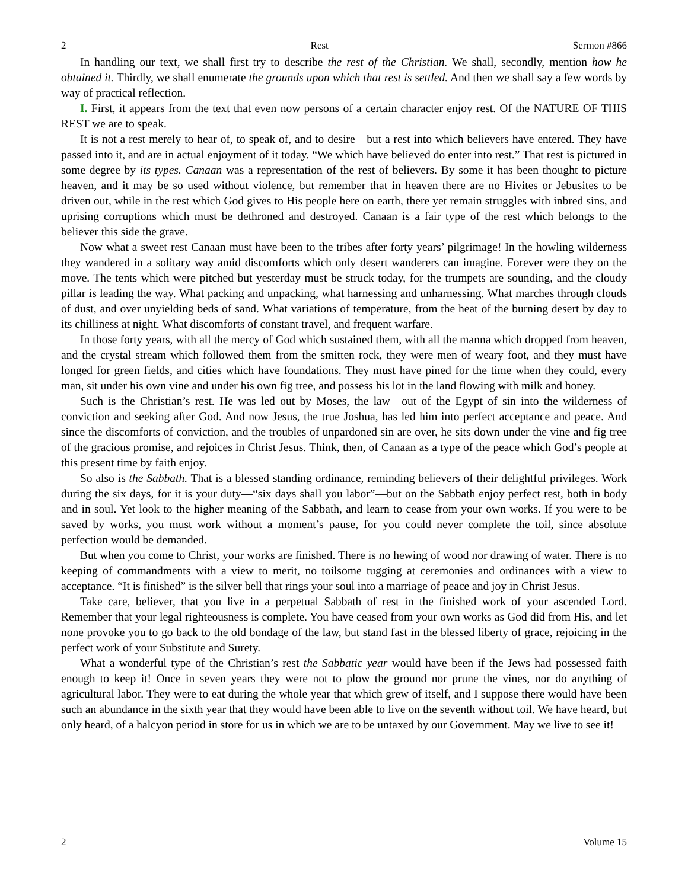2 Rest Sermon #866
In handling our text, we shall first try to describe the rest of the Christian. We shall, secondly, mention how he obtained it. Thirdly, we shall enumerate the grounds upon which that rest is settled. And then we shall say a few words by way of practical reflection.
I. First, it appears from the text that even now persons of a certain character enjoy rest. Of the NATURE OF THIS REST we are to speak.
It is not a rest merely to hear of, to speak of, and to desire—but a rest into which believers have entered. They have passed into it, and are in actual enjoyment of it today. “We which have believed do enter into rest.” That rest is pictured in some degree by its types. Canaan was a representation of the rest of believers. By some it has been thought to picture heaven, and it may be so used without violence, but remember that in heaven there are no Hivites or Jebusites to be driven out, while in the rest which God gives to His people here on earth, there yet remain struggles with inbred sins, and uprising corruptions which must be dethroned and destroyed. Canaan is a fair type of the rest which belongs to the believer this side the grave.
Now what a sweet rest Canaan must have been to the tribes after forty years’ pilgrimage! In the howling wilderness they wandered in a solitary way amid discomforts which only desert wanderers can imagine. Forever were they on the move. The tents which were pitched but yesterday must be struck today, for the trumpets are sounding, and the cloudy pillar is leading the way. What packing and unpacking, what harnessing and unharnessing. What marches through clouds of dust, and over unyielding beds of sand. What variations of temperature, from the heat of the burning desert by day to its chilliness at night. What discomforts of constant travel, and frequent warfare.
In those forty years, with all the mercy of God which sustained them, with all the manna which dropped from heaven, and the crystal stream which followed them from the smitten rock, they were men of weary foot, and they must have longed for green fields, and cities which have foundations. They must have pined for the time when they could, every man, sit under his own vine and under his own fig tree, and possess his lot in the land flowing with milk and honey.
Such is the Christian’s rest. He was led out by Moses, the law—out of the Egypt of sin into the wilderness of conviction and seeking after God. And now Jesus, the true Joshua, has led him into perfect acceptance and peace. And since the discomforts of conviction, and the troubles of unpardoned sin are over, he sits down under the vine and fig tree of the gracious promise, and rejoices in Christ Jesus. Think, then, of Canaan as a type of the peace which God’s people at this present time by faith enjoy.
So also is the Sabbath. That is a blessed standing ordinance, reminding believers of their delightful privileges. Work during the six days, for it is your duty—“six days shall you labor”—but on the Sabbath enjoy perfect rest, both in body and in soul. Yet look to the higher meaning of the Sabbath, and learn to cease from your own works. If you were to be saved by works, you must work without a moment’s pause, for you could never complete the toil, since absolute perfection would be demanded.
But when you come to Christ, your works are finished. There is no hewing of wood nor drawing of water. There is no keeping of commandments with a view to merit, no toilsome tugging at ceremonies and ordinances with a view to acceptance. “It is finished” is the silver bell that rings your soul into a marriage of peace and joy in Christ Jesus.
Take care, believer, that you live in a perpetual Sabbath of rest in the finished work of your ascended Lord. Remember that your legal righteousness is complete. You have ceased from your own works as God did from His, and let none provoke you to go back to the old bondage of the law, but stand fast in the blessed liberty of grace, rejoicing in the perfect work of your Substitute and Surety.
What a wonderful type of the Christian’s rest the Sabbatic year would have been if the Jews had possessed faith enough to keep it! Once in seven years they were not to plow the ground nor prune the vines, nor do anything of agricultural labor. They were to eat during the whole year that which grew of itself, and I suppose there would have been such an abundance in the sixth year that they would have been able to live on the seventh without toil. We have heard, but only heard, of a halcyon period in store for us in which we are to be untaxed by our Government. May we live to see it!
2 Volume 15